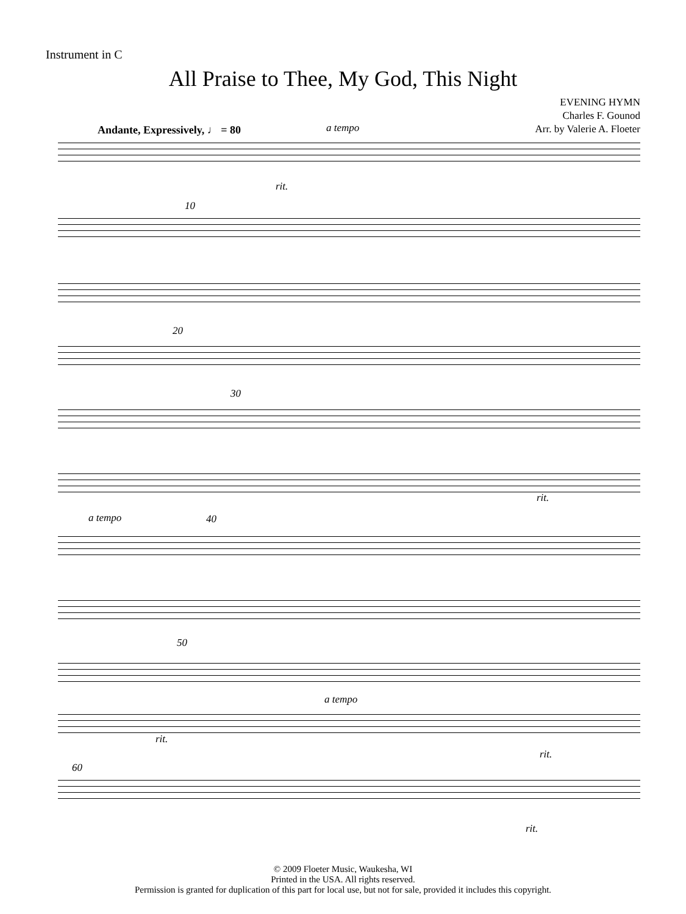Instrument in C
All Praise to Thee, My God, This Night
EVENING HYMN
Charles F. Gounod
Arr. by Valerie A. Floeter
Andante, Expressively, ♩ = 80 a tempo
rit.
10
20
30
rit.
a tempo 40
50
a tempo
rit.
rit.
60
rit.
© 2009 Floeter Music, Waukesha, WI
Printed in the USA. All rights reserved.
Permission is granted for duplication of this part for local use, but not for sale, provided it includes this copyright.